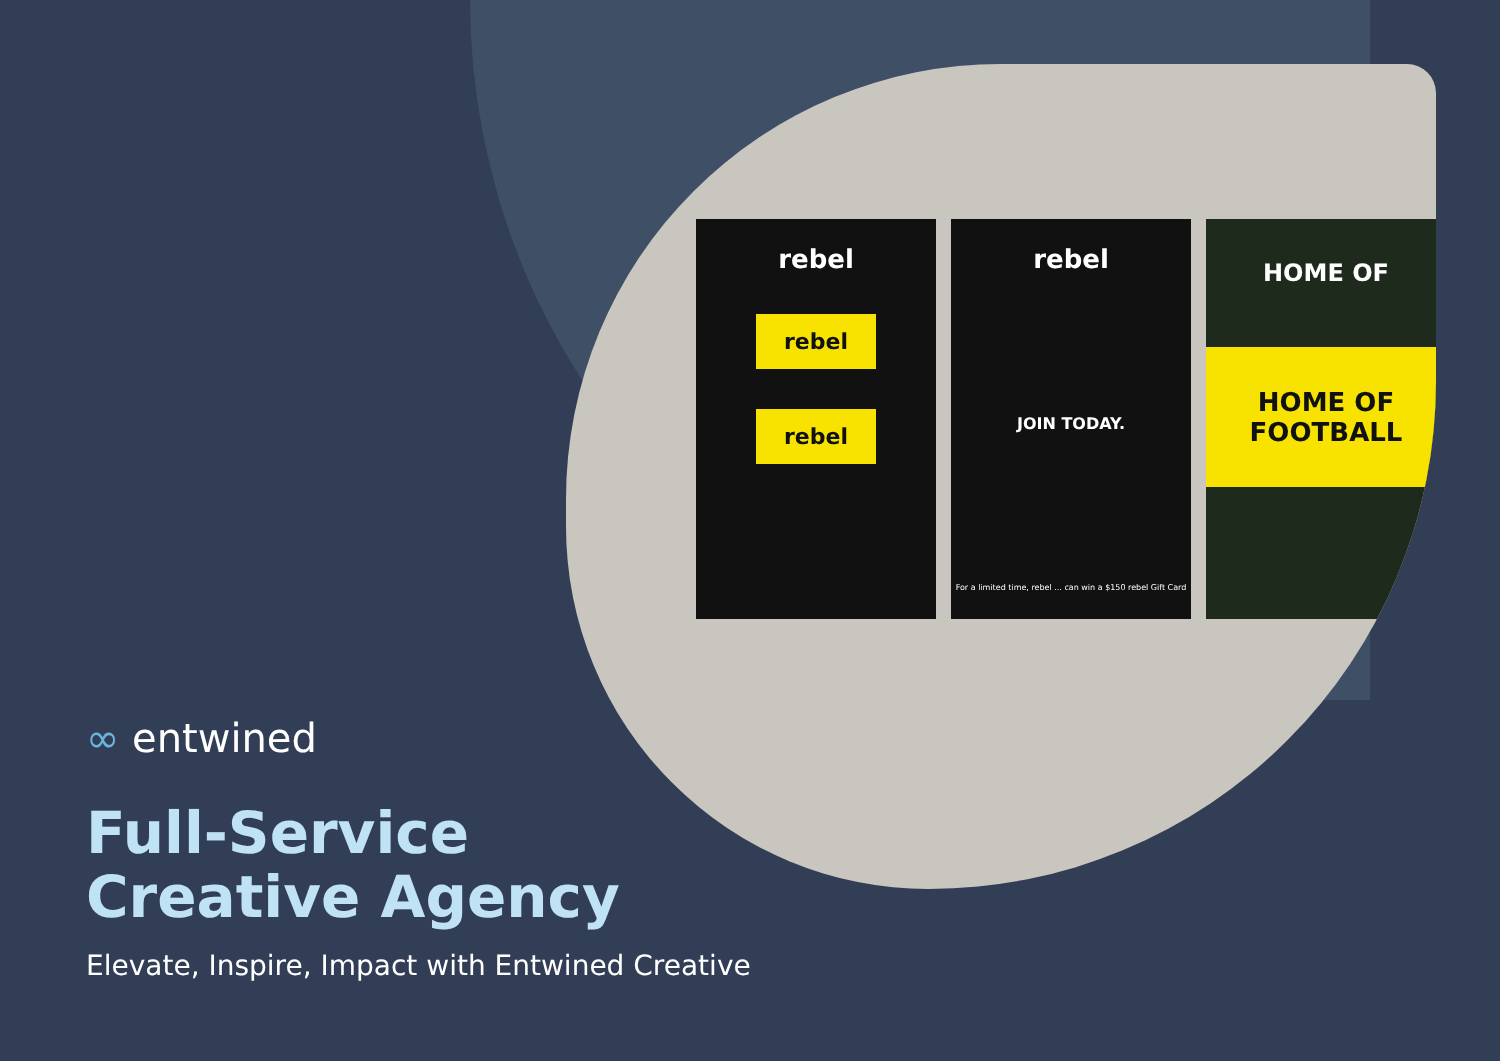rebel
rebel
rebel
rebel
JOIN TODAY.
For a limited time, rebel ... can win a $150 rebel Gift Card
HOME OF
HOME OF
FOOTBALL
∞ entwined
Full-Service
Creative Agency
Elevate, Inspire, Impact with Entwined Creative